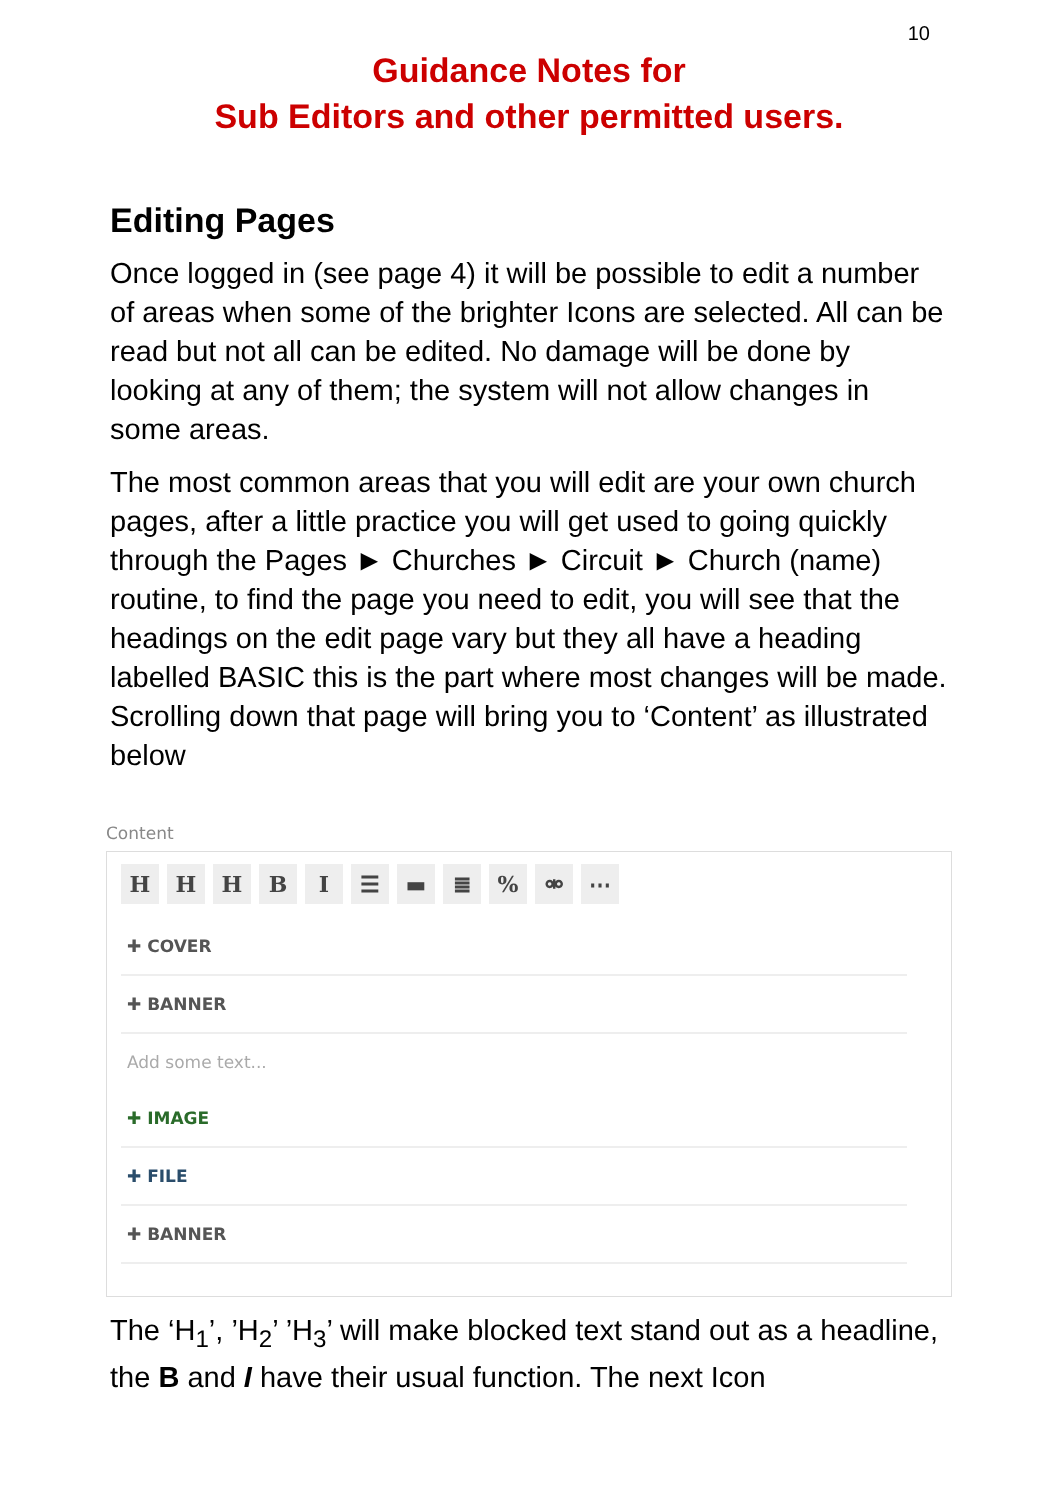10
Guidance Notes for
Sub Editors and other permitted users.
Editing Pages
Once logged in (see page 4) it will be possible to edit a number of areas when some of the brighter Icons are selected. All can be read but not all can be edited. No damage will be done by looking at any of them; the system will not allow changes in some areas.
The most common areas that you will edit are your own church pages, after a little practice you will get used to going quickly through the Pages ► Churches ► Circuit ► Church (name) routine, to find the page you need to edit, you will see that the headings on the edit page vary but they all have a heading labelled BASIC this is the part where most changes will be made. Scrolling down that page will bring you to ‘Content’ as illustrated below
Content
HHHBI ☰ ▬ ≣% ⚮ ⋯
✚ COVER
✚ BANNER
Add some text...
✚ IMAGE
✚ FILE
✚ BANNER
The ‘H<sub>1</sub>’, ’H<sub>2</sub>’ ’H<sub>3</sub>’ will make blocked text stand out as a headline, the B and I have their usual function. The next Icon